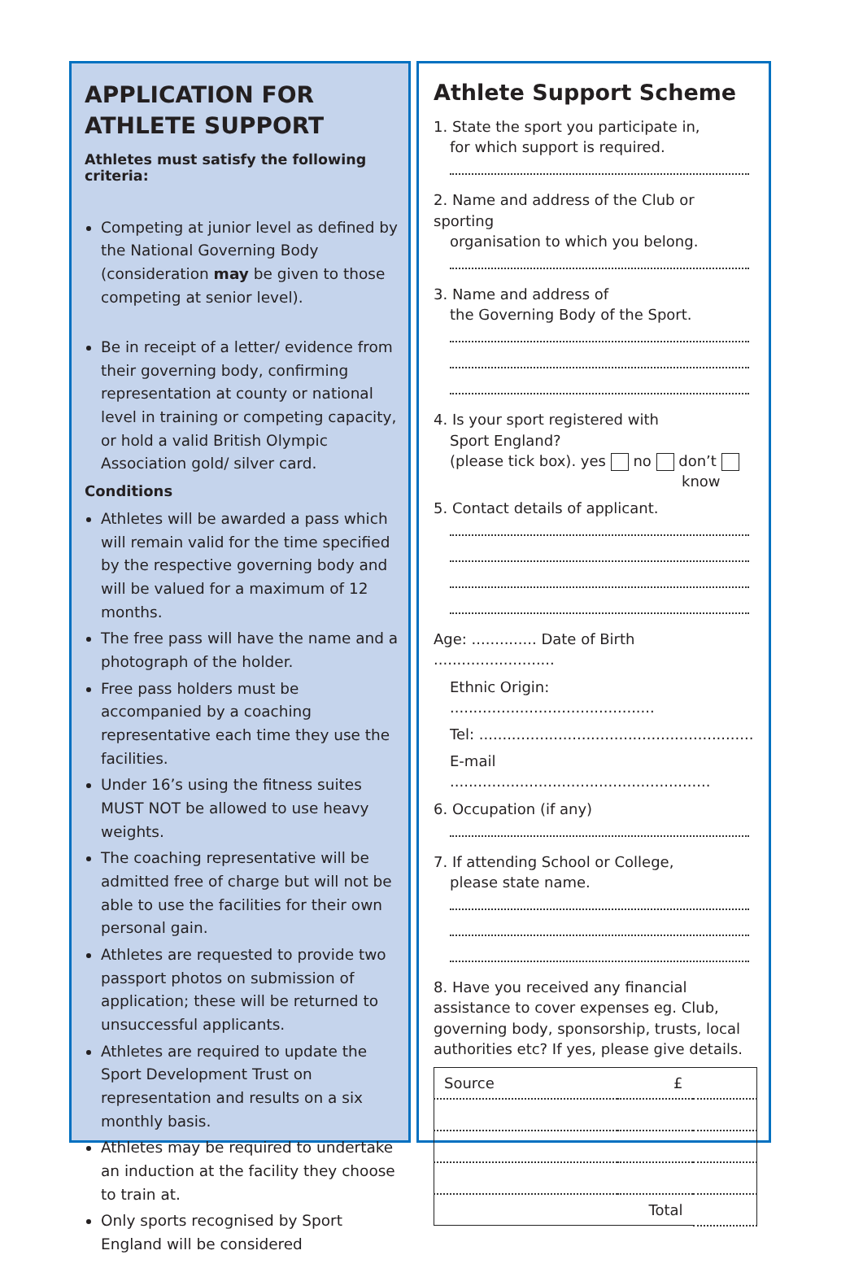APPLICATION FOR
ATHLETE SUPPORT
Athletes must satisfy the following criteria:
Competing at junior level as defined by the National Governing Body (consideration may be given to those competing at senior level).
Be in receipt of a letter/ evidence from their governing body, confirming representation at county or national level in training or competing capacity, or hold a valid British Olympic Association gold/ silver card.
Conditions
Athletes will be awarded a pass which will remain valid for the time specified by the respective governing body and will be valued for a maximum of 12 months.
The free pass will have the name and a photograph of the holder.
Free pass holders must be accompanied by a coaching representative each time they use the facilities.
Under 16’s using the fitness suites MUST NOT be allowed to use heavy weights.
The coaching representative will be admitted free of charge but will not be able to use the facilities for their own personal gain.
Athletes are requested to provide two passport photos on submission of application; these will be returned to unsuccessful applicants.
Athletes are required to update the Sport Development Trust on representation and results on a six monthly basis.
Athletes may be required to undertake an induction at the facility they choose to train at.
Only sports recognised by Sport England will be considered
Athlete Support Scheme
1. State the sport you participate in,
for which support is required.
2. Name and address of the Club or sporting
organisation to which you belong.
3. Name and address of
the Governing Body of the Sport.
4. Is your sport registered with
Sport England?
(please tick box). yes no don’t
know
5. Contact details of applicant.
Age: .............. Date of Birth ..........................
Ethnic Origin: ............................................
Tel: ...........................................................
E-mail ........................................................
6. Occupation (if any)
7. If attending School or College,
please state name.
8. Have you received any financial assistance to cover expenses eg. Club, governing body, sponsorship, trusts, local authorities etc? If yes, please give details.
| Source | £ | |
| Total | | |